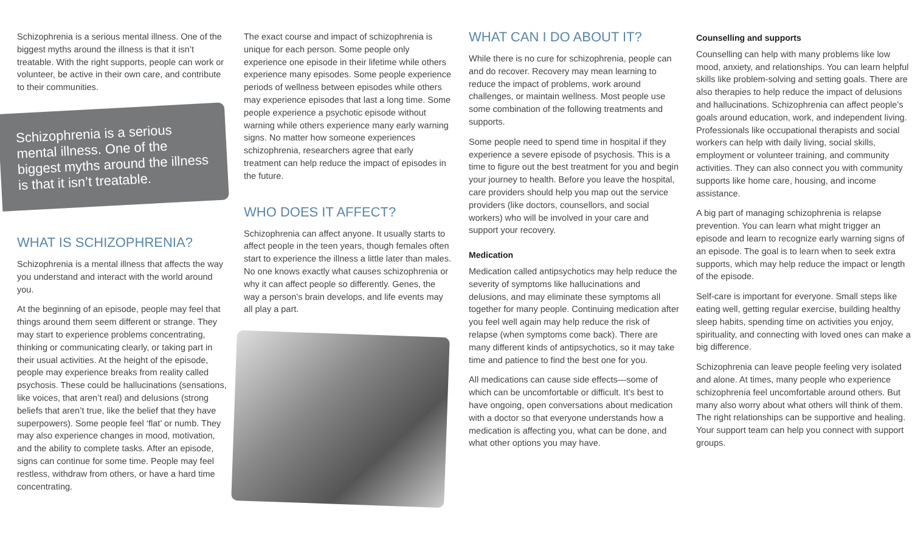Schizophrenia is a serious mental illness. One of the biggest myths around the illness is that it isn’t treatable. With the right supports, people can work or volunteer, be active in their own care, and contribute to their communities.
Schizophrenia is a serious mental illness. One of the biggest myths around the illness is that it isn’t treatable.
WHAT IS SCHIZOPHRENIA?
Schizophrenia is a mental illness that affects the way you understand and interact with the world around you.
At the beginning of an episode, people may feel that things around them seem different or strange. They may start to experience problems concentrating, thinking or communicating clearly, or taking part in their usual activities. At the height of the episode, people may experience breaks from reality called psychosis. These could be hallucinations (sensations, like voices, that aren’t real) and delusions (strong beliefs that aren’t true, like the belief that they have superpowers). Some people feel ‘flat’ or numb. They may also experience changes in mood, motivation, and the ability to complete tasks. After an episode, signs can continue for some time. People may feel restless, withdraw from others, or have a hard time concentrating.
The exact course and impact of schizophrenia is unique for each person. Some people only experience one episode in their lifetime while others experience many episodes. Some people experience periods of wellness between episodes while others may experience episodes that last a long time. Some people experience a psychotic episode without warning while others experience many early warning signs. No matter how someone experiences schizophrenia, researchers agree that early treatment can help reduce the impact of episodes in the future.
WHO DOES IT AFFECT?
Schizophrenia can affect anyone. It usually starts to affect people in the teen years, though females often start to experience the illness a little later than males. No one knows exactly what causes schizophrenia or why it can affect people so differently. Genes, the way a person’s brain develops, and life events may all play a part.
WHAT CAN I DO ABOUT IT?
While there is no cure for schizophrenia, people can and do recover. Recovery may mean learning to reduce the impact of problems, work around challenges, or maintain wellness. Most people use some combination of the following treatments and supports.
Some people need to spend time in hospital if they experience a severe episode of psychosis. This is a time to figure out the best treatment for you and begin your journey to health. Before you leave the hospital, care providers should help you map out the service providers (like doctors, counsellors, and social workers) who will be involved in your care and support your recovery.
Medication
Medication called antipsychotics may help reduce the severity of symptoms like hallucinations and delusions, and may eliminate these symptoms all together for many people. Continuing medication after you feel well again may help reduce the risk of relapse (when symptoms come back). There are many different kinds of antipsychotics, so it may take time and patience to find the best one for you.
All medications can cause side effects—some of which can be uncomfortable or difficult. It’s best to have ongoing, open conversations about medication with a doctor so that everyone understands how a medication is affecting you, what can be done, and what other options you may have.
Counselling and supports
Counselling can help with many problems like low mood, anxiety, and relationships. You can learn helpful skills like problem-solving and setting goals. There are also therapies to help reduce the impact of delusions and hallucinations. Schizophrenia can affect people’s goals around education, work, and independent living. Professionals like occupational therapists and social workers can help with daily living, social skills, employment or volunteer training, and community activities. They can also connect you with community supports like home care, housing, and income assistance.
A big part of managing schizophrenia is relapse prevention. You can learn what might trigger an episode and learn to recognize early warning signs of an episode. The goal is to learn when to seek extra supports, which may help reduce the impact or length of the episode.
Self-care is important for everyone. Small steps like eating well, getting regular exercise, building healthy sleep habits, spending time on activities you enjoy, spirituality, and connecting with loved ones can make a big difference.
Schizophrenia can leave people feeling very isolated and alone. At times, many people who experience schizophrenia feel uncomfortable around others. But many also worry about what others will think of them. The right relationships can be supportive and healing. Your support team can help you connect with support groups.